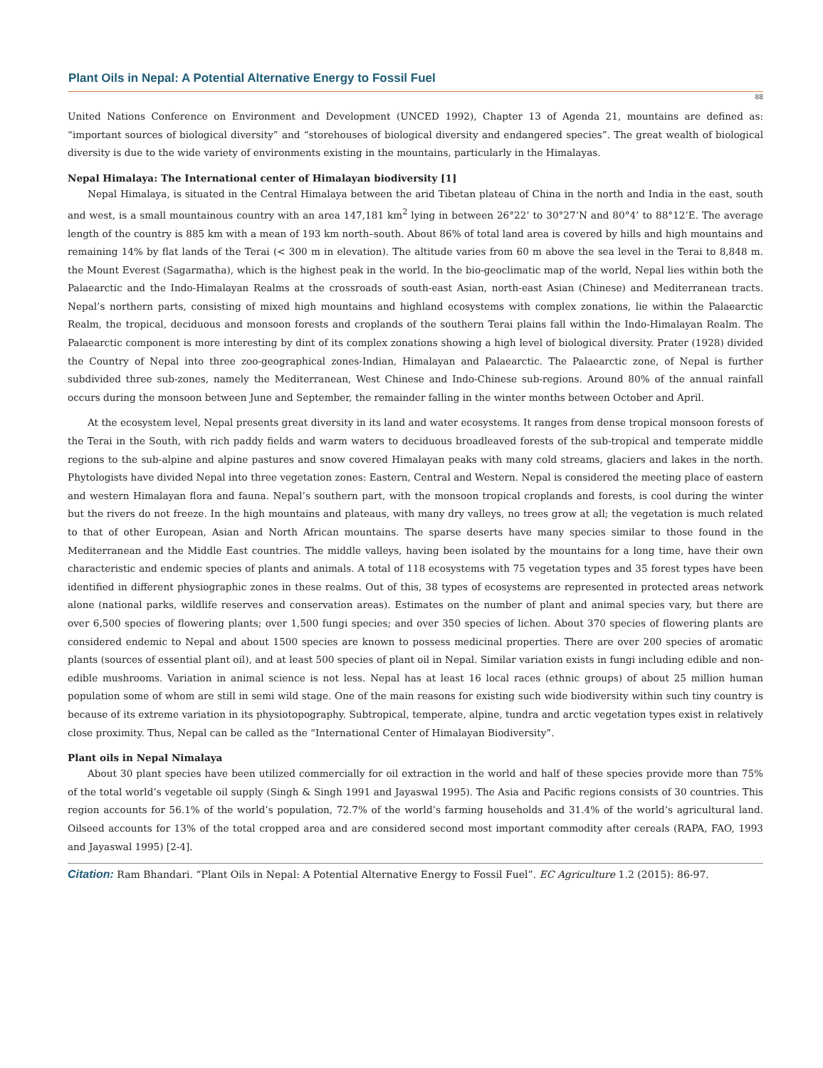Plant Oils in Nepal: A Potential Alternative Energy to Fossil Fuel
88
United Nations Conference on Environment and Development (UNCED 1992), Chapter 13 of Agenda 21, mountains are defined as: “important sources of biological diversity” and “storehouses of biological diversity and endangered species”. The great wealth of biological diversity is due to the wide variety of environments existing in the mountains, particularly in the Himalayas.
Nepal Himalaya: The International center of Himalayan biodiversity [1]
Nepal Himalaya, is situated in the Central Himalaya between the arid Tibetan plateau of China in the north and India in the east, south and west, is a small mountainous country with an area 147,181 km<sup>2</sup> lying in between 26°22’ to 30°27’N and 80°4’ to 88°12’E. The average length of the country is 885 km with a mean of 193 km north–south. About 86% of total land area is covered by hills and high mountains and remaining 14% by flat lands of the Terai (< 300 m in elevation). The altitude varies from 60 m above the sea level in the Terai to 8,848 m. the Mount Everest (Sagarmatha), which is the highest peak in the world. In the bio-geoclimatic map of the world, Nepal lies within both the Palaearctic and the Indo-Himalayan Realms at the crossroads of south-east Asian, north-east Asian (Chinese) and Mediterranean tracts. Nepal’s northern parts, consisting of mixed high mountains and highland ecosystems with complex zonations, lie within the Palaearctic Realm, the tropical, deciduous and monsoon forests and croplands of the southern Terai plains fall within the Indo-Himalayan Realm. The Palaearctic component is more interesting by dint of its complex zonations showing a high level of biological diversity. Prater (1928) divided the Country of Nepal into three zoo-geographical zones-Indian, Himalayan and Palaearctic. The Palaearctic zone, of Nepal is further subdivided three sub-zones, namely the Mediterranean, West Chinese and Indo-Chinese sub-regions. Around 80% of the annual rainfall occurs during the monsoon between June and September, the remainder falling in the winter months between October and April.
At the ecosystem level, Nepal presents great diversity in its land and water ecosystems. It ranges from dense tropical monsoon forests of the Terai in the South, with rich paddy fields and warm waters to deciduous broadleaved forests of the sub-tropical and temperate middle regions to the sub-alpine and alpine pastures and snow covered Himalayan peaks with many cold streams, glaciers and lakes in the north. Phytologists have divided Nepal into three vegetation zones: Eastern, Central and Western. Nepal is considered the meeting place of eastern and western Himalayan flora and fauna. Nepal’s southern part, with the monsoon tropical croplands and forests, is cool during the winter but the rivers do not freeze. In the high mountains and plateaus, with many dry valleys, no trees grow at all; the vegetation is much related to that of other European, Asian and North African mountains. The sparse deserts have many species similar to those found in the Mediterranean and the Middle East countries. The middle valleys, having been isolated by the mountains for a long time, have their own characteristic and endemic species of plants and animals. A total of 118 ecosystems with 75 vegetation types and 35 forest types have been identified in different physiographic zones in these realms. Out of this, 38 types of ecosystems are represented in protected areas network alone (national parks, wildlife reserves and conservation areas). Estimates on the number of plant and animal species vary, but there are over 6,500 species of flowering plants; over 1,500 fungi species; and over 350 species of lichen. About 370 species of flowering plants are considered endemic to Nepal and about 1500 species are known to possess medicinal properties. There are over 200 species of aromatic plants (sources of essential plant oil), and at least 500 species of plant oil in Nepal. Similar variation exists in fungi including edible and non-edible mushrooms. Variation in animal science is not less. Nepal has at least 16 local races (ethnic groups) of about 25 million human population some of whom are still in semi wild stage. One of the main reasons for existing such wide biodiversity within such tiny country is because of its extreme variation in its physiotopography. Subtropical, temperate, alpine, tundra and arctic vegetation types exist in relatively close proximity. Thus, Nepal can be called as the “International Center of Himalayan Biodiversity”.
Plant oils in Nepal Nimalaya
About 30 plant species have been utilized commercially for oil extraction in the world and half of these species provide more than 75% of the total world’s vegetable oil supply (Singh & Singh 1991 and Jayaswal 1995). The Asia and Pacific regions consists of 30 countries. This region accounts for 56.1% of the world’s population, 72.7% of the world’s farming households and 31.4% of the world’s agricultural land. Oilseed accounts for 13% of the total cropped area and are considered second most important commodity after cereals (RAPA, FAO, 1993 and Jayaswal 1995) [2-4].
Citation: Ram Bhandari. “Plant Oils in Nepal: A Potential Alternative Energy to Fossil Fuel”. EC Agriculture 1.2 (2015): 86-97.